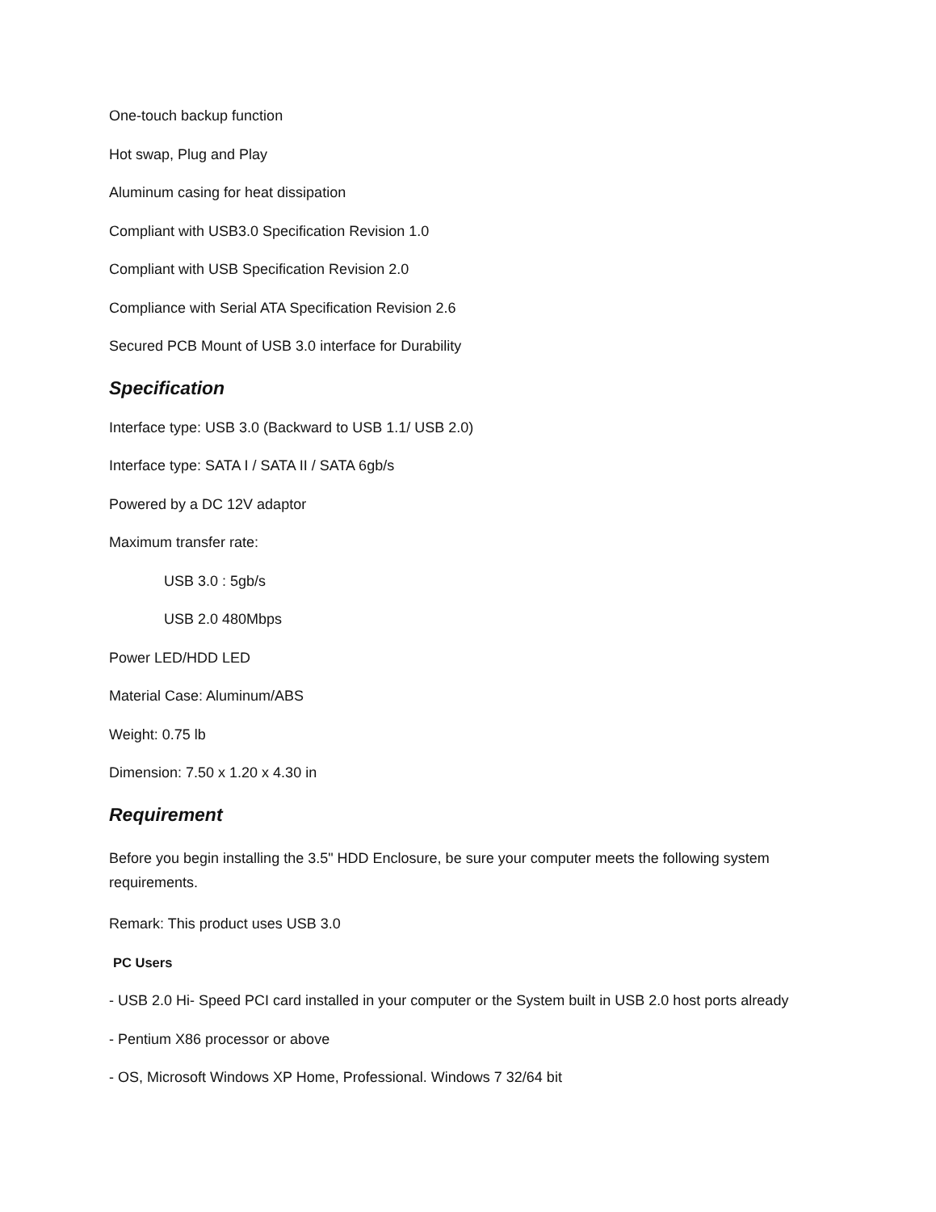One-touch backup function
Hot swap, Plug and Play
Aluminum casing for heat dissipation
Compliant with USB3.0 Specification Revision 1.0
Compliant with USB Specification Revision 2.0
Compliance with Serial ATA Specification Revision 2.6
Secured PCB Mount of USB 3.0 interface for Durability
Specification
Interface type: USB 3.0 (Backward to USB 1.1/ USB 2.0)
Interface type: SATA I / SATA II / SATA 6gb/s
Powered by a DC 12V adaptor
Maximum transfer rate:
USB 3.0 : 5gb/s
USB 2.0 480Mbps
Power LED/HDD LED
Material Case: Aluminum/ABS
Weight: 0.75 lb
Dimension: 7.50 x 1.20 x 4.30 in
Requirement
Before you begin installing the 3.5" HDD Enclosure, be sure your computer meets the following system requirements.
Remark: This product uses USB 3.0
PC Users
- USB 2.0 Hi- Speed PCI card installed in your computer or the System built in USB 2.0 host ports already
- Pentium X86 processor or above
- OS, Microsoft Windows XP Home, Professional. Windows 7 32/64 bit